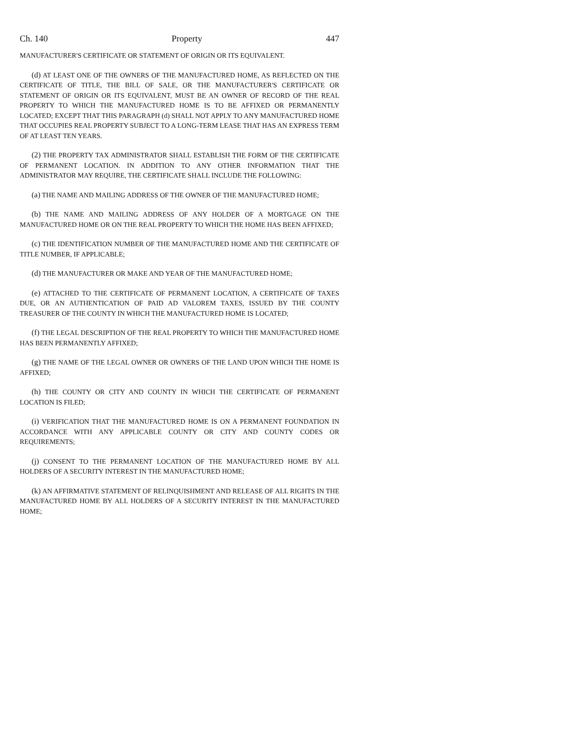Ch. 140 Property 447
MANUFACTURER'S CERTIFICATE OR STATEMENT OF ORIGIN OR ITS EQUIVALENT.
(d) AT LEAST ONE OF THE OWNERS OF THE MANUFACTURED HOME, AS REFLECTED ON THE CERTIFICATE OF TITLE, THE BILL OF SALE, OR THE MANUFACTURER'S CERTIFICATE OR STATEMENT OF ORIGIN OR ITS EQUIVALENT, MUST BE AN OWNER OF RECORD OF THE REAL PROPERTY TO WHICH THE MANUFACTURED HOME IS TO BE AFFIXED OR PERMANENTLY LOCATED; EXCEPT THAT THIS PARAGRAPH (d) SHALL NOT APPLY TO ANY MANUFACTURED HOME THAT OCCUPIES REAL PROPERTY SUBJECT TO A LONG-TERM LEASE THAT HAS AN EXPRESS TERM OF AT LEAST TEN YEARS.
(2) THE PROPERTY TAX ADMINISTRATOR SHALL ESTABLISH THE FORM OF THE CERTIFICATE OF PERMANENT LOCATION. IN ADDITION TO ANY OTHER INFORMATION THAT THE ADMINISTRATOR MAY REQUIRE, THE CERTIFICATE SHALL INCLUDE THE FOLLOWING:
(a) THE NAME AND MAILING ADDRESS OF THE OWNER OF THE MANUFACTURED HOME;
(b) THE NAME AND MAILING ADDRESS OF ANY HOLDER OF A MORTGAGE ON THE MANUFACTURED HOME OR ON THE REAL PROPERTY TO WHICH THE HOME HAS BEEN AFFIXED;
(c) THE IDENTIFICATION NUMBER OF THE MANUFACTURED HOME AND THE CERTIFICATE OF TITLE NUMBER, IF APPLICABLE;
(d) THE MANUFACTURER OR MAKE AND YEAR OF THE MANUFACTURED HOME;
(e) ATTACHED TO THE CERTIFICATE OF PERMANENT LOCATION, A CERTIFICATE OF TAXES DUE, OR AN AUTHENTICATION OF PAID AD VALOREM TAXES, ISSUED BY THE COUNTY TREASURER OF THE COUNTY IN WHICH THE MANUFACTURED HOME IS LOCATED;
(f) THE LEGAL DESCRIPTION OF THE REAL PROPERTY TO WHICH THE MANUFACTURED HOME HAS BEEN PERMANENTLY AFFIXED;
(g) THE NAME OF THE LEGAL OWNER OR OWNERS OF THE LAND UPON WHICH THE HOME IS AFFIXED;
(h) THE COUNTY OR CITY AND COUNTY IN WHICH THE CERTIFICATE OF PERMANENT LOCATION IS FILED;
(i) VERIFICATION THAT THE MANUFACTURED HOME IS ON A PERMANENT FOUNDATION IN ACCORDANCE WITH ANY APPLICABLE COUNTY OR CITY AND COUNTY CODES OR REQUIREMENTS;
(j) CONSENT TO THE PERMANENT LOCATION OF THE MANUFACTURED HOME BY ALL HOLDERS OF A SECURITY INTEREST IN THE MANUFACTURED HOME;
(k) AN AFFIRMATIVE STATEMENT OF RELINQUISHMENT AND RELEASE OF ALL RIGHTS IN THE MANUFACTURED HOME BY ALL HOLDERS OF A SECURITY INTEREST IN THE MANUFACTURED HOME;